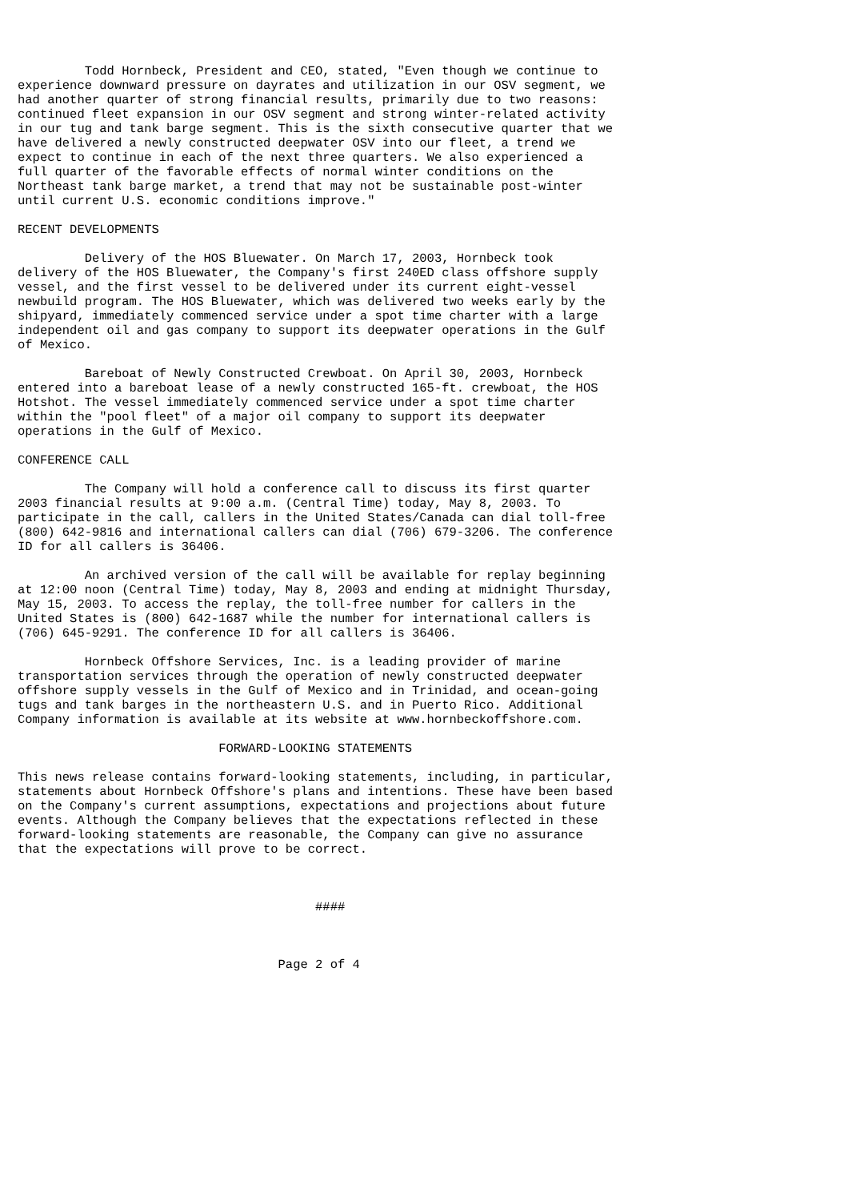Todd Hornbeck, President and CEO, stated, "Even though we continue to
experience downward pressure on dayrates and utilization in our OSV segment, we
had another quarter of strong financial results, primarily due to two reasons:
continued fleet expansion in our OSV segment and strong winter-related activity
in our tug and tank barge segment. This is the sixth consecutive quarter that we
have delivered a newly constructed deepwater OSV into our fleet, a trend we
expect to continue in each of the next three quarters. We also experienced a
full quarter of the favorable effects of normal winter conditions on the
Northeast tank barge market, a trend that may not be sustainable post-winter
until current U.S. economic conditions improve."

RECENT DEVELOPMENTS

         Delivery of the HOS Bluewater. On March 17, 2003, Hornbeck took
delivery of the HOS Bluewater, the Company's first 240ED class offshore supply
vessel, and the first vessel to be delivered under its current eight-vessel
newbuild program. The HOS Bluewater, which was delivered two weeks early by the
shipyard, immediately commenced service under a spot time charter with a large
independent oil and gas company to support its deepwater operations in the Gulf
of Mexico.

         Bareboat of Newly Constructed Crewboat. On April 30, 2003, Hornbeck
entered into a bareboat lease of a newly constructed 165-ft. crewboat, the HOS
Hotshot. The vessel immediately commenced service under a spot time charter
within the "pool fleet" of a major oil company to support its deepwater
operations in the Gulf of Mexico.

CONFERENCE CALL

         The Company will hold a conference call to discuss its first quarter
2003 financial results at 9:00 a.m. (Central Time) today, May 8, 2003. To
participate in the call, callers in the United States/Canada can dial toll-free
(800) 642-9816 and international callers can dial (706) 679-3206. The conference
ID for all callers is 36406.

         An archived version of the call will be available for replay beginning
at 12:00 noon (Central Time) today, May 8, 2003 and ending at midnight Thursday,
May 15, 2003. To access the replay, the toll-free number for callers in the
United States is (800) 642-1687 while the number for international callers is
(706) 645-9291. The conference ID for all callers is 36406.

         Hornbeck Offshore Services, Inc. is a leading provider of marine
transportation services through the operation of newly constructed deepwater
offshore supply vessels in the Gulf of Mexico and in Trinidad, and ocean-going
tugs and tank barges in the northeastern U.S. and in Puerto Rico. Additional
Company information is available at its website at www.hornbeckoffshore.com.

                           FORWARD-LOOKING STATEMENTS

This news release contains forward-looking statements, including, in particular,
statements about Hornbeck Offshore's plans and intentions. These have been based
on the Company's current assumptions, expectations and projections about future
events. Although the Company believes that the expectations reflected in these
forward-looking statements are reasonable, the Company can give no assurance
that the expectations will prove to be correct.



                                        ####



                                   Page 2 of 4